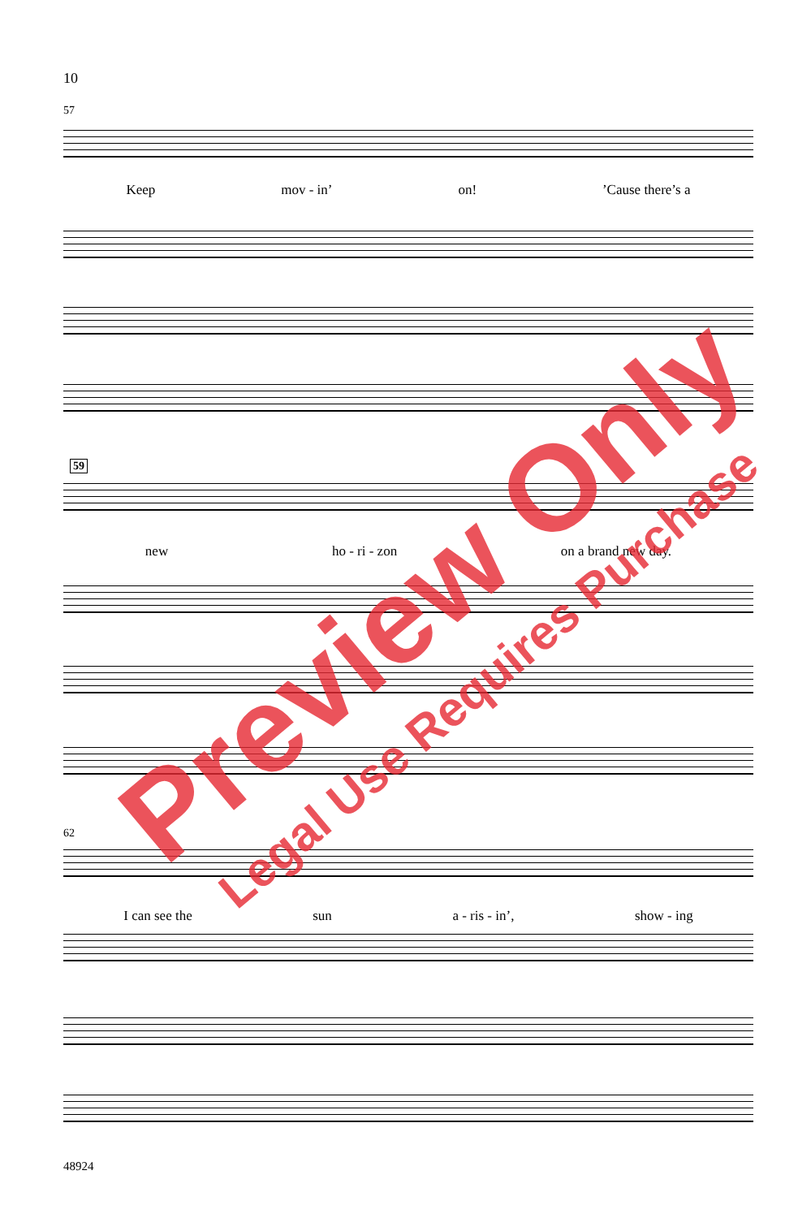10
57
Keep mov - in’ on!’Cause there’s a
59
new ho - ri - zon on a brand new day.
62
I can see the sun a - ris - in’, show - ing
48924
Preview Only
Legal Use Requires Purchase